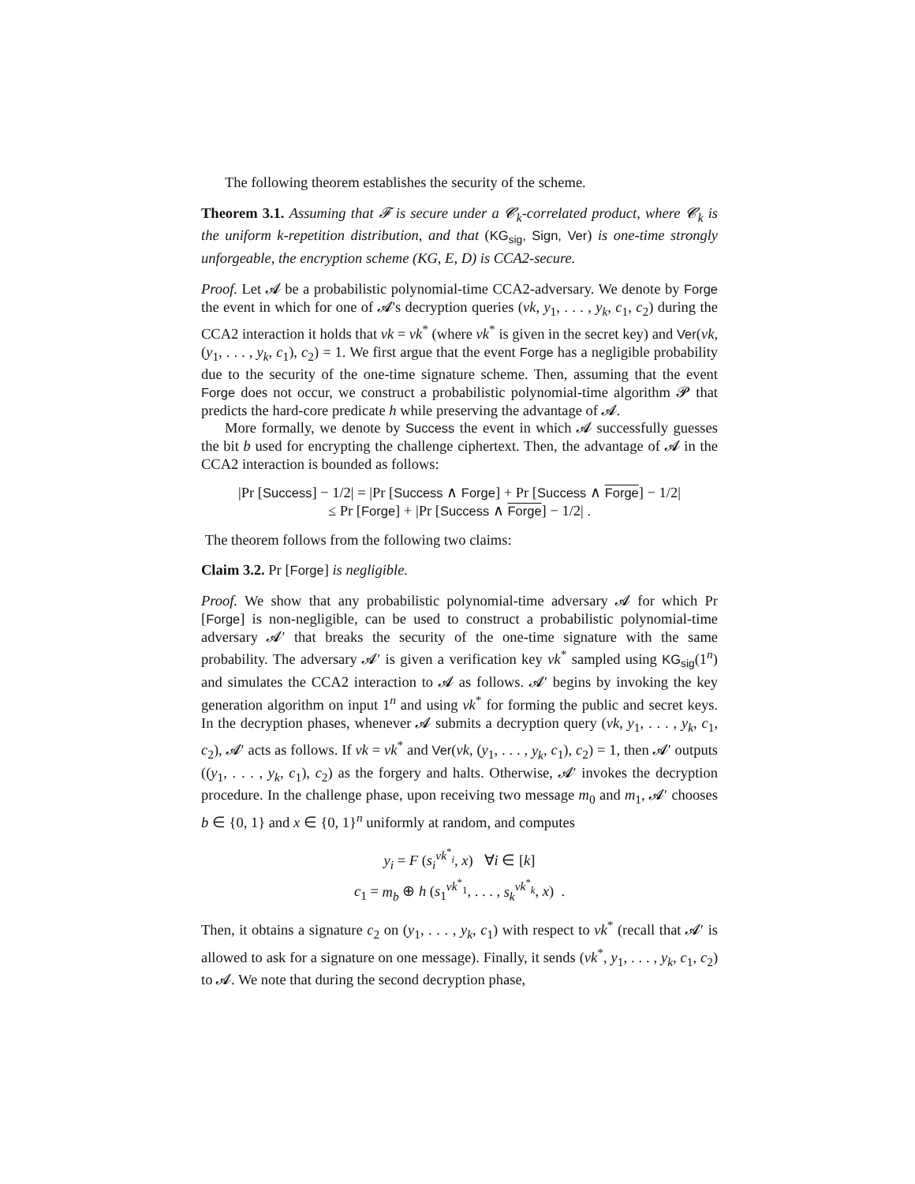The following theorem establishes the security of the scheme.
Theorem 3.1. Assuming that 𝓕 is secure under a 𝓒<sub>k</sub>-correlated product, where 𝓒<sub>k</sub> is the uniform k-repetition distribution, and that (KG<sub>sig</sub>, Sign, Ver) is one-time strongly unforgeable, the encryption scheme (KG, E, D) is CCA2-secure.
Proof. Let 𝓐 be a probabilistic polynomial-time CCA2-adversary. We denote by Forge the event in which for one of 𝓐's decryption queries (vk, y<sub>1</sub>, . . . , y<sub>k</sub>, c<sub>1</sub>, c<sub>2</sub>) during the CCA2 interaction it holds that vk = vk<sup>*</sup> (where vk<sup>*</sup> is given in the secret key) and Ver(vk, (y<sub>1</sub>, . . . , y<sub>k</sub>, c<sub>1</sub>), c<sub>2</sub>) = 1. We first argue that the event Forge has a negligible probability due to the security of the one-time signature scheme. Then, assuming that the event Forge does not occur, we construct a probabilistic polynomial-time algorithm 𝓟 that predicts the hard-core predicate h while preserving the advantage of 𝓐.
More formally, we denote by Success the event in which 𝓐 successfully guesses the bit b used for encrypting the challenge ciphertext. Then, the advantage of 𝓐 in the CCA2 interaction is bounded as follows:
|Pr [Success] − 1/2| = |Pr [Success ∧ Forge] + Pr [Success ∧ Forge] − 1/2|
≤ Pr [Forge] + |Pr [Success ∧ Forge] − 1/2| .
The theorem follows from the following two claims:
Claim 3.2. Pr [Forge] is negligible.
Proof. We show that any probabilistic polynomial-time adversary 𝓐 for which Pr [Forge] is non-negligible, can be used to construct a probabilistic polynomial-time adversary 𝓐′ that breaks the security of the one-time signature with the same probability. The adversary 𝓐′ is given a verification key vk<sup>*</sup> sampled using KG<sub>sig</sub>(1<sup>n</sup>) and simulates the CCA2 interaction to 𝓐 as follows. 𝓐′ begins by invoking the key generation algorithm on input 1<sup>n</sup> and using vk<sup>*</sup> for forming the public and secret keys. In the decryption phases, whenever 𝓐 submits a decryption query (vk, y<sub>1</sub>, . . . , y<sub>k</sub>, c<sub>1</sub>, c<sub>2</sub>), 𝓐′ acts as follows. If vk = vk<sup>*</sup> and Ver(vk, (y<sub>1</sub>, . . . , y<sub>k</sub>, c<sub>1</sub>), c<sub>2</sub>) = 1, then 𝓐′ outputs ((y<sub>1</sub>, . . . , y<sub>k</sub>, c<sub>1</sub>), c<sub>2</sub>) as the forgery and halts. Otherwise, 𝓐′ invokes the decryption procedure. In the challenge phase, upon receiving two message m<sub>0</sub> and m<sub>1</sub>, 𝓐′ chooses b ∈ {0, 1} and x ∈ {0, 1}<sup>n</sup> uniformly at random, and computes
y<sub>i</sub> = F (s<sub>i</sub><sup>vk<sup>*</sup><sub>i</sub></sup>, x) ∀i ∈ [k]
c<sub>1</sub> = m<sub>b</sub> ⊕ h (s<sub>1</sub><sup>vk<sup>*</sup><sub>1</sub></sup>, . . . , s<sub>k</sub><sup>vk<sup>*</sup><sub>k</sub></sup>, x) .
Then, it obtains a signature c<sub>2</sub> on (y<sub>1</sub>, . . . , y<sub>k</sub>, c<sub>1</sub>) with respect to vk<sup>*</sup> (recall that 𝓐′ is allowed to ask for a signature on one message). Finally, it sends (vk<sup>*</sup>, y<sub>1</sub>, . . . , y<sub>k</sub>, c<sub>1</sub>, c<sub>2</sub>) to 𝓐. We note that during the second decryption phase,